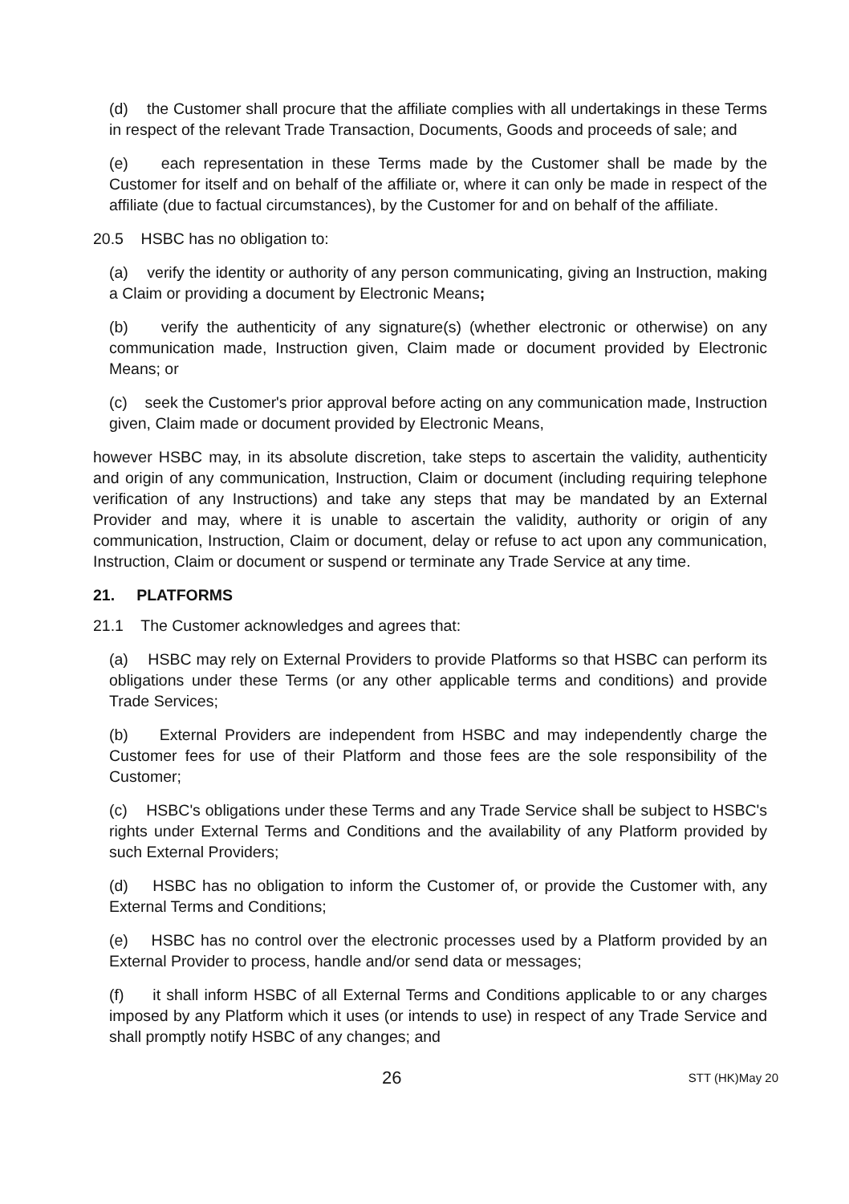(d) the Customer shall procure that the affiliate complies with all undertakings in these Terms in respect of the relevant Trade Transaction, Documents, Goods and proceeds of sale; and
(e) each representation in these Terms made by the Customer shall be made by the Customer for itself and on behalf of the affiliate or, where it can only be made in respect of the affiliate (due to factual circumstances), by the Customer for and on behalf of the affiliate.
20.5 HSBC has no obligation to:
(a) verify the identity or authority of any person communicating, giving an Instruction, making a Claim or providing a document by Electronic Means;
(b) verify the authenticity of any signature(s) (whether electronic or otherwise) on any communication made, Instruction given, Claim made or document provided by Electronic Means; or
(c) seek the Customer's prior approval before acting on any communication made, Instruction given, Claim made or document provided by Electronic Means,
however HSBC may, in its absolute discretion, take steps to ascertain the validity, authenticity and origin of any communication, Instruction, Claim or document (including requiring telephone verification of any Instructions) and take any steps that may be mandated by an External Provider and may, where it is unable to ascertain the validity, authority or origin of any communication, Instruction, Claim or document, delay or refuse to act upon any communication, Instruction, Claim or document or suspend or terminate any Trade Service at any time.
21. PLATFORMS
21.1 The Customer acknowledges and agrees that:
(a) HSBC may rely on External Providers to provide Platforms so that HSBC can perform its obligations under these Terms (or any other applicable terms and conditions) and provide Trade Services;
(b) External Providers are independent from HSBC and may independently charge the Customer fees for use of their Platform and those fees are the sole responsibility of the Customer;
(c) HSBC's obligations under these Terms and any Trade Service shall be subject to HSBC's rights under External Terms and Conditions and the availability of any Platform provided by such External Providers;
(d) HSBC has no obligation to inform the Customer of, or provide the Customer with, any External Terms and Conditions;
(e) HSBC has no control over the electronic processes used by a Platform provided by an External Provider to process, handle and/or send data or messages;
(f) it shall inform HSBC of all External Terms and Conditions applicable to or any charges imposed by any Platform which it uses (or intends to use) in respect of any Trade Service and shall promptly notify HSBC of any changes; and
26 STT (HK)May 20